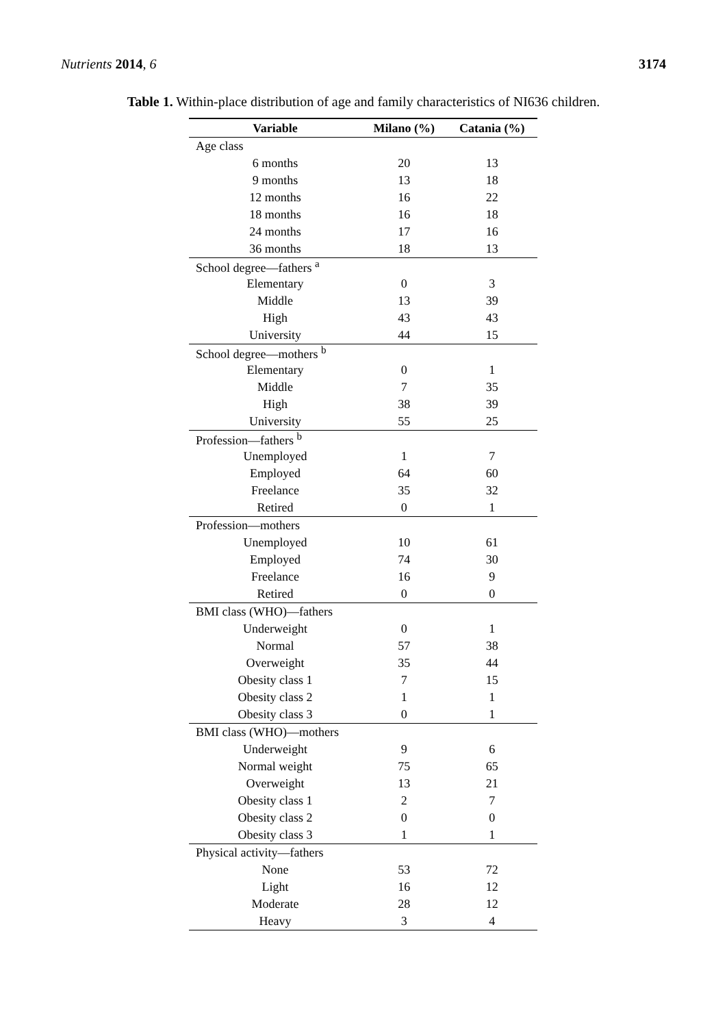Nutrients 2014, 6 3174
Table 1. Within-place distribution of age and family characteristics of NI636 children.
| Variable | Milano (%) | Catania (%) |
| --- | --- | --- |
| Age class | | |
| 6 months | 20 | 13 |
| 9 months | 13 | 18 |
| 12 months | 16 | 22 |
| 18 months | 16 | 18 |
| 24 months | 17 | 16 |
| 36 months | 18 | 13 |
| School degree—fathers <sup>a</sup> | | |
| Elementary | 0 | 3 |
| Middle | 13 | 39 |
| High | 43 | 43 |
| University | 44 | 15 |
| School degree—mothers <sup>b</sup> | | |
| Elementary | 0 | 1 |
| Middle | 7 | 35 |
| High | 38 | 39 |
| University | 55 | 25 |
| Profession—fathers <sup>b</sup> | | |
| Unemployed | 1 | 7 |
| Employed | 64 | 60 |
| Freelance | 35 | 32 |
| Retired | 0 | 1 |
| Profession—mothers | | |
| Unemployed | 10 | 61 |
| Employed | 74 | 30 |
| Freelance | 16 | 9 |
| Retired | 0 | 0 |
| BMI class (WHO)—fathers | | |
| Underweight | 0 | 1 |
| Normal | 57 | 38 |
| Overweight | 35 | 44 |
| Obesity class 1 | 7 | 15 |
| Obesity class 2 | 1 | 1 |
| Obesity class 3 | 0 | 1 |
| BMI class (WHO)—mothers | | |
| Underweight | 9 | 6 |
| Normal weight | 75 | 65 |
| Overweight | 13 | 21 |
| Obesity class 1 | 2 | 7 |
| Obesity class 2 | 0 | 0 |
| Obesity class 3 | 1 | 1 |
| Physical activity—fathers | | |
| None | 53 | 72 |
| Light | 16 | 12 |
| Moderate | 28 | 12 |
| Heavy | 3 | 4 |